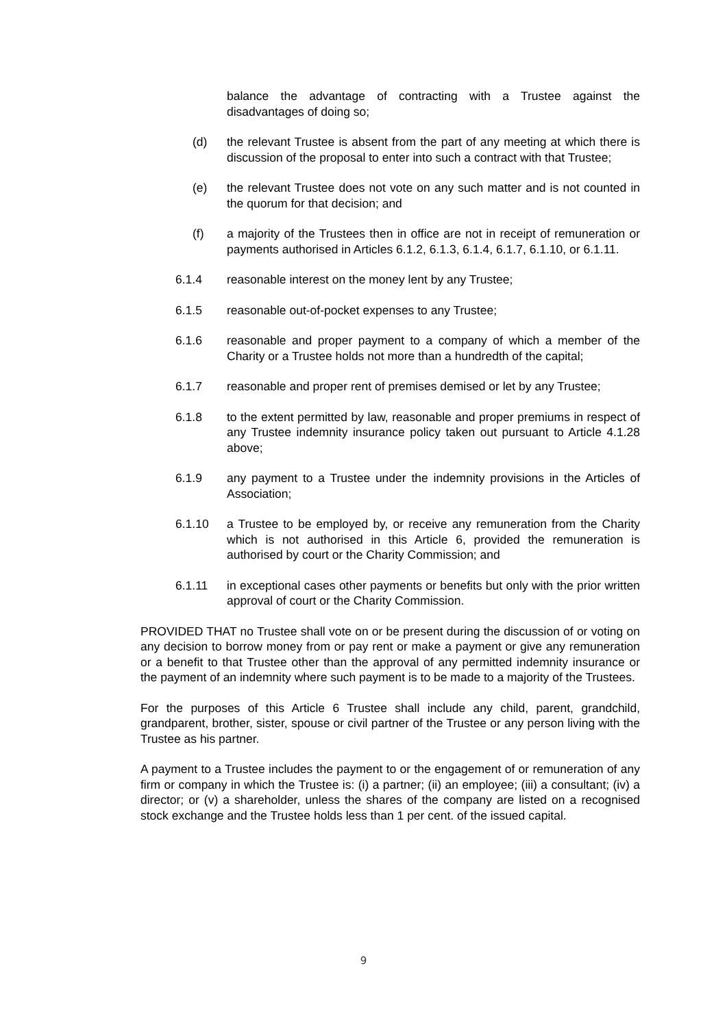balance the advantage of contracting with a Trustee against the disadvantages of doing so;
(d) the relevant Trustee is absent from the part of any meeting at which there is discussion of the proposal to enter into such a contract with that Trustee;
(e) the relevant Trustee does not vote on any such matter and is not counted in the quorum for that decision; and
(f) a majority of the Trustees then in office are not in receipt of remuneration or payments authorised in Articles 6.1.2, 6.1.3, 6.1.4, 6.1.7, 6.1.10, or 6.1.11.
6.1.4 reasonable interest on the money lent by any Trustee;
6.1.5 reasonable out-of-pocket expenses to any Trustee;
6.1.6 reasonable and proper payment to a company of which a member of the Charity or a Trustee holds not more than a hundredth of the capital;
6.1.7 reasonable and proper rent of premises demised or let by any Trustee;
6.1.8 to the extent permitted by law, reasonable and proper premiums in respect of any Trustee indemnity insurance policy taken out pursuant to Article 4.1.28 above;
6.1.9 any payment to a Trustee under the indemnity provisions in the Articles of Association;
6.1.10 a Trustee to be employed by, or receive any remuneration from the Charity which is not authorised in this Article 6, provided the remuneration is authorised by court or the Charity Commission; and
6.1.11 in exceptional cases other payments or benefits but only with the prior written approval of court or the Charity Commission.
PROVIDED THAT no Trustee shall vote on or be present during the discussion of or voting on any decision to borrow money from or pay rent or make a payment or give any remuneration or a benefit to that Trustee other than the approval of any permitted indemnity insurance or the payment of an indemnity where such payment is to be made to a majority of the Trustees.
For the purposes of this Article 6 Trustee shall include any child, parent, grandchild, grandparent, brother, sister, spouse or civil partner of the Trustee or any person living with the Trustee as his partner.
A payment to a Trustee includes the payment to or the engagement of or remuneration of any firm or company in which the Trustee is: (i) a partner; (ii) an employee; (iii) a consultant; (iv) a director; or (v) a shareholder, unless the shares of the company are listed on a recognised stock exchange and the Trustee holds less than 1 per cent. of the issued capital.
9